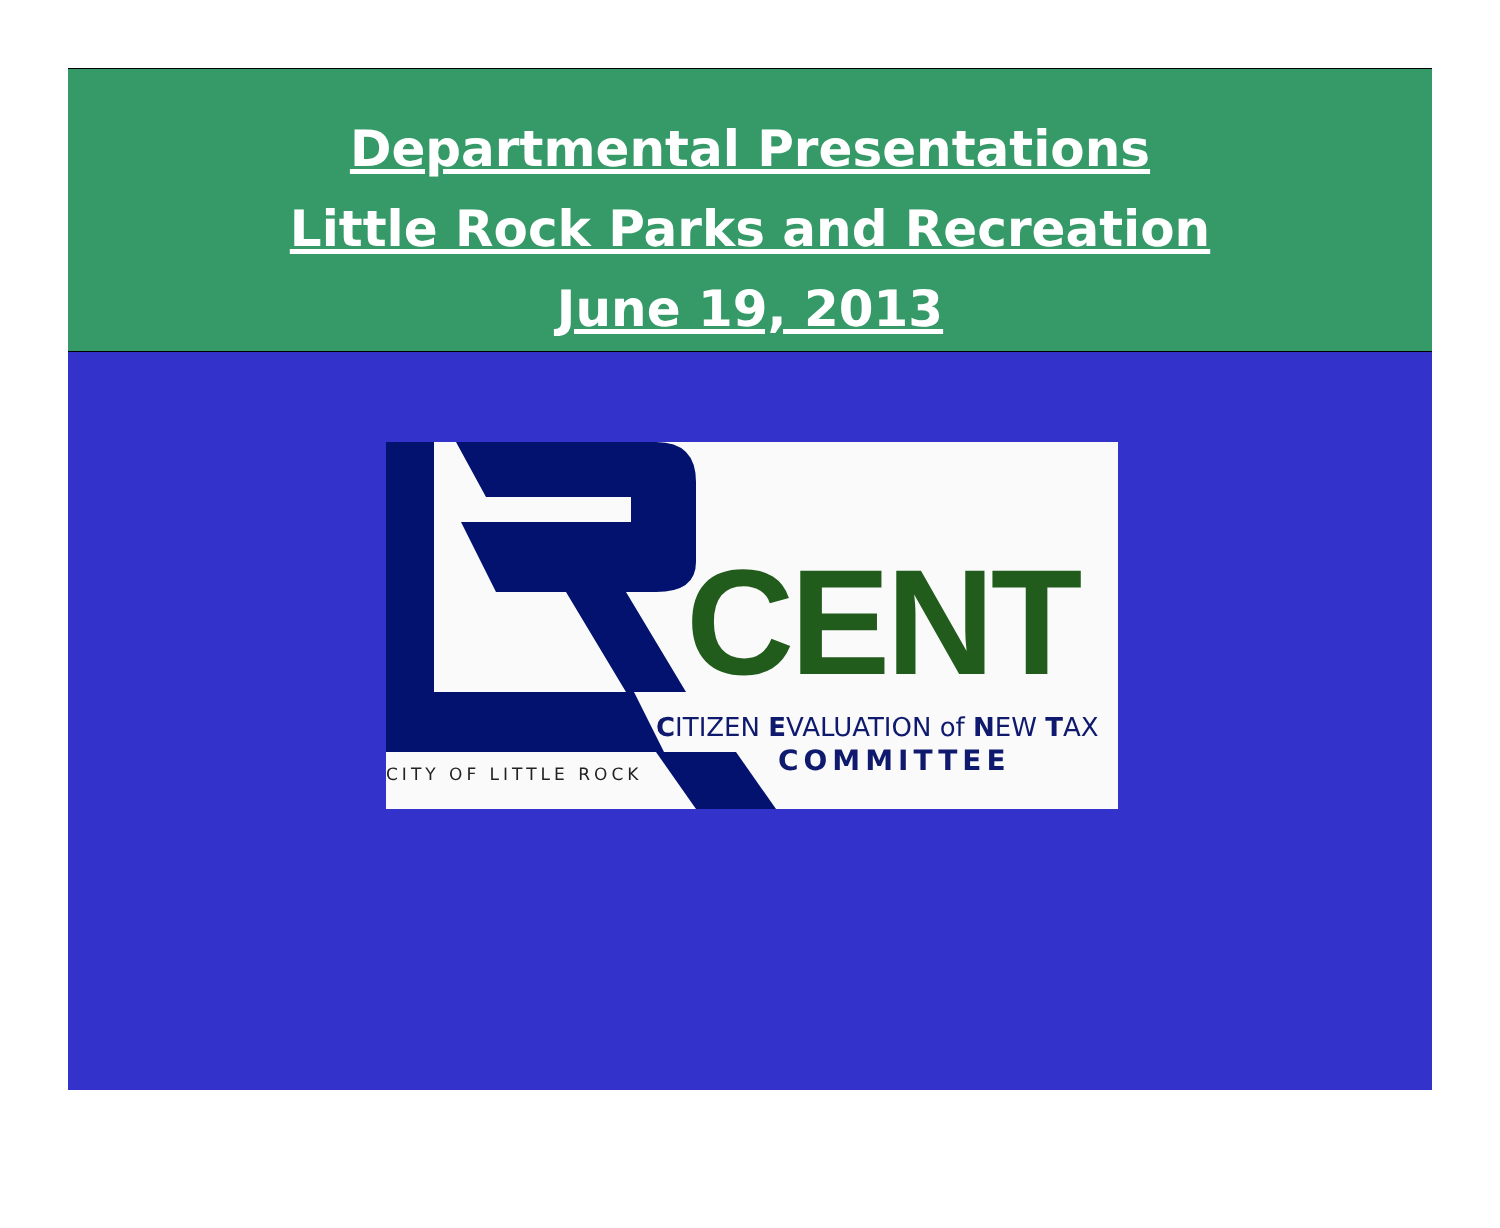Departmental Presentations
Little Rock Parks and Recreation
June 19, 2013
CENT
CITIZEN EVALUATION of NEW TAX
COMMITTEE
CITY OF LITTLE ROCK